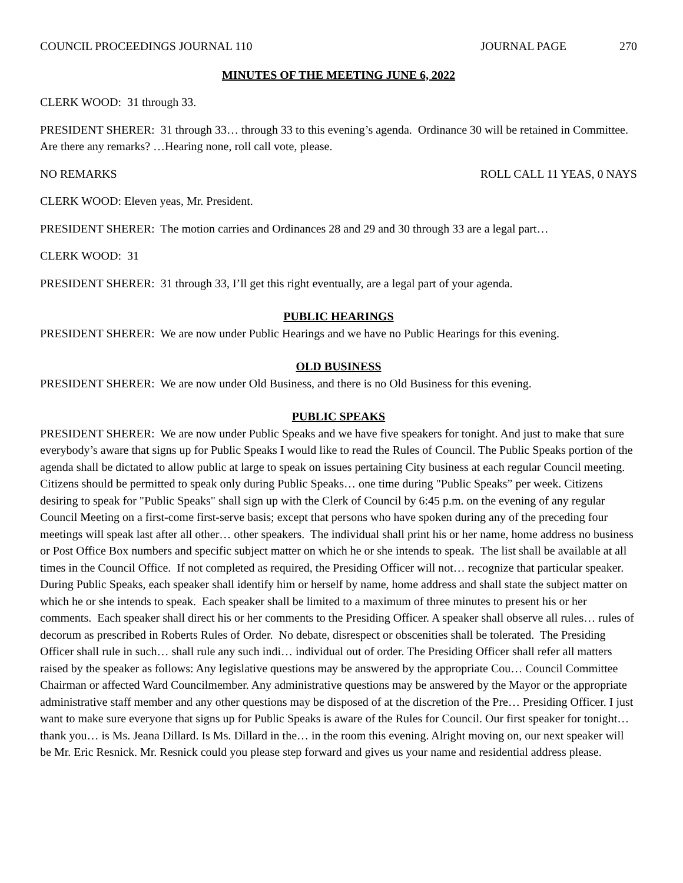COUNCIL PROCEEDINGS JOURNAL 110
JOURNAL PAGE 270
MINUTES OF THE MEETING JUNE 6, 2022
CLERK WOOD: 31 through 33.
PRESIDENT SHERER: 31 through 33… through 33 to this evening’s agenda. Ordinance 30 will be retained in Committee. Are there any remarks? …Hearing none, roll call vote, please.
NO REMARKS ROLL CALL 11 YEAS, 0 NAYS
CLERK WOOD: Eleven yeas, Mr. President.
PRESIDENT SHERER: The motion carries and Ordinances 28 and 29 and 30 through 33 are a legal part…
CLERK WOOD: 31
PRESIDENT SHERER: 31 through 33, I’ll get this right eventually, are a legal part of your agenda.
PUBLIC HEARINGS
PRESIDENT SHERER: We are now under Public Hearings and we have no Public Hearings for this evening.
OLD BUSINESS
PRESIDENT SHERER: We are now under Old Business, and there is no Old Business for this evening.
PUBLIC SPEAKS
PRESIDENT SHERER: We are now under Public Speaks and we have five speakers for tonight. And just to make that sure everybody’s aware that signs up for Public Speaks I would like to read the Rules of Council. The Public Speaks portion of the agenda shall be dictated to allow public at large to speak on issues pertaining City business at each regular Council meeting. Citizens should be permitted to speak only during Public Speaks… one time during "Public Speaks” per week. Citizens desiring to speak for "Public Speaks" shall sign up with the Clerk of Council by 6:45 p.m. on the evening of any regular Council Meeting on a first-come first-serve basis; except that persons who have spoken during any of the preceding four meetings will speak last after all other… other speakers. The individual shall print his or her name, home address no business or Post Office Box numbers and specific subject matter on which he or she intends to speak. The list shall be available at all times in the Council Office. If not completed as required, the Presiding Officer will not… recognize that particular speaker. During Public Speaks, each speaker shall identify him or herself by name, home address and shall state the subject matter on which he or she intends to speak. Each speaker shall be limited to a maximum of three minutes to present his or her comments. Each speaker shall direct his or her comments to the Presiding Officer. A speaker shall observe all rules… rules of decorum as prescribed in Roberts Rules of Order. No debate, disrespect or obscenities shall be tolerated. The Presiding Officer shall rule in such… shall rule any such indi… individual out of order. The Presiding Officer shall refer all matters raised by the speaker as follows: Any legislative questions may be answered by the appropriate Cou… Council Committee Chairman or affected Ward Councilmember. Any administrative questions may be answered by the Mayor or the appropriate administrative staff member and any other questions may be disposed of at the discretion of the Pre… Presiding Officer. I just want to make sure everyone that signs up for Public Speaks is aware of the Rules for Council. Our first speaker for tonight… thank you… is Ms. Jeana Dillard. Is Ms. Dillard in the… in the room this evening. Alright moving on, our next speaker will be Mr. Eric Resnick. Mr. Resnick could you please step forward and gives us your name and residential address please.